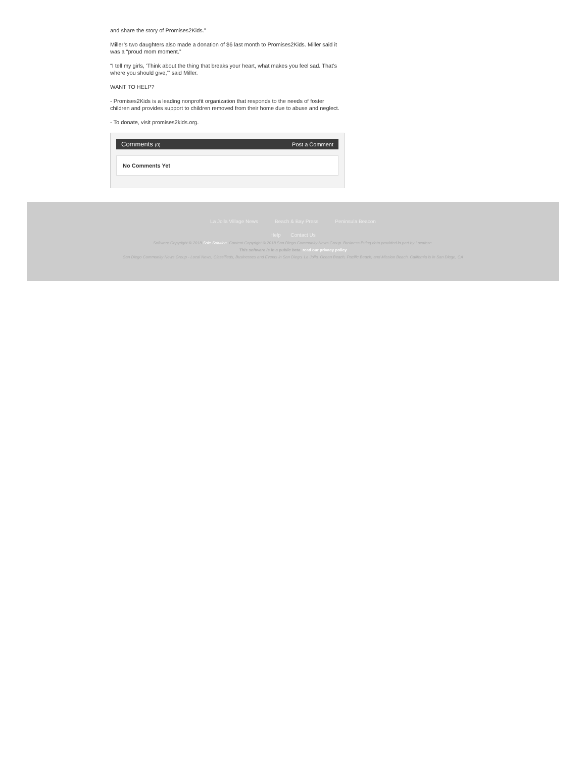and share the story of Promises2Kids.”
Miller’s two daughters also made a donation of $6 last month to Promises2Kids. Miller said it was a “proud mom moment.”
“I tell my girls, ‘Think about the thing that breaks your heart, what makes you feel sad. That’s where you should give,’” said Miller.
WANT TO HELP?
- Promises2Kids is a leading nonprofit organization that responds to the needs of foster children and provides support to children removed from their home due to abuse and neglect.
- To donate, visit promises2kids.org.
Comments (0) Post a Comment
No Comments Yet
La Jolla Village News Beach & Bay Press Peninsula Beacon
Help Contact Us
Software Copyright © 2018 Sole Solution. Content Copyright © 2018 San Diego Community News Group. Business listing data provided in part by Localeze.
This software is in a public beta. read our privacy policy
San Diego Community News Group - Local News, Classifieds, Businesses and Events in San Diego, La Jolla, Ocean Beach, Pacific Beach, and Mission Beach, California is in San Diego, CA